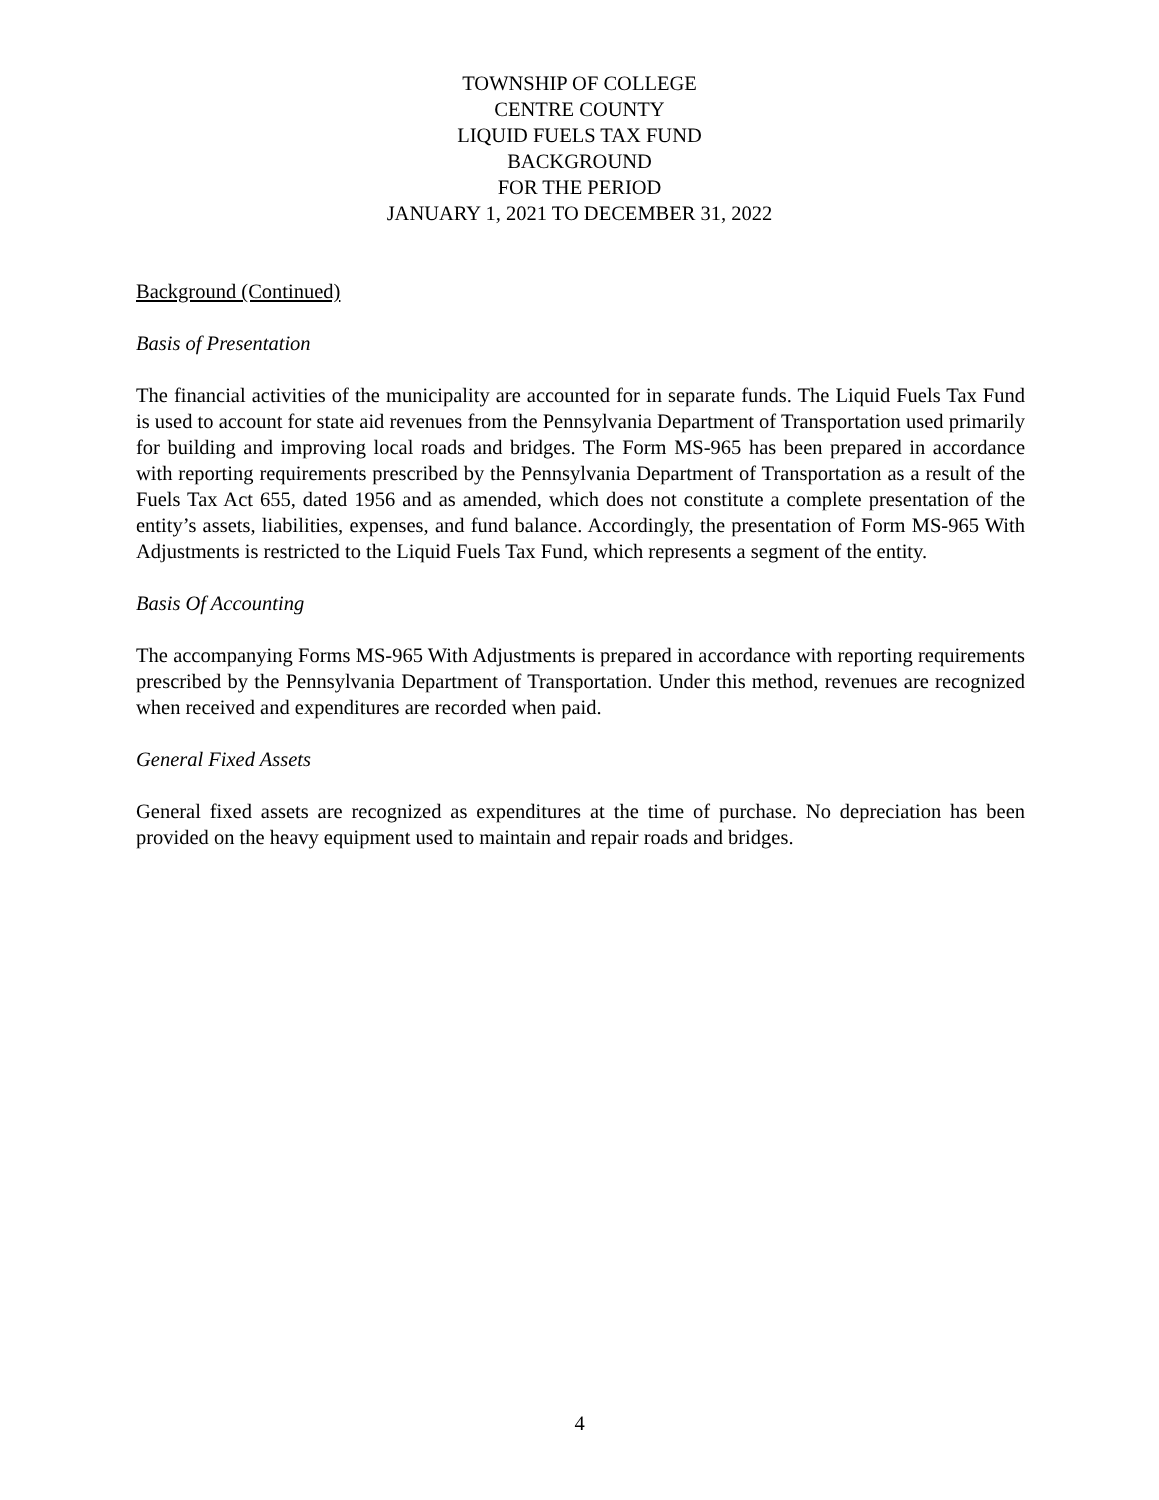TOWNSHIP OF COLLEGE
CENTRE COUNTY
LIQUID FUELS TAX FUND
BACKGROUND
FOR THE PERIOD
JANUARY 1, 2021 TO DECEMBER 31, 2022
Background (Continued)
Basis of Presentation
The financial activities of the municipality are accounted for in separate funds. The Liquid Fuels Tax Fund is used to account for state aid revenues from the Pennsylvania Department of Transportation used primarily for building and improving local roads and bridges. The Form MS-965 has been prepared in accordance with reporting requirements prescribed by the Pennsylvania Department of Transportation as a result of the Fuels Tax Act 655, dated 1956 and as amended, which does not constitute a complete presentation of the entity’s assets, liabilities, expenses, and fund balance. Accordingly, the presentation of Form MS-965 With Adjustments is restricted to the Liquid Fuels Tax Fund, which represents a segment of the entity.
Basis Of Accounting
The accompanying Forms MS-965 With Adjustments is prepared in accordance with reporting requirements prescribed by the Pennsylvania Department of Transportation. Under this method, revenues are recognized when received and expenditures are recorded when paid.
General Fixed Assets
General fixed assets are recognized as expenditures at the time of purchase. No depreciation has been provided on the heavy equipment used to maintain and repair roads and bridges.
4